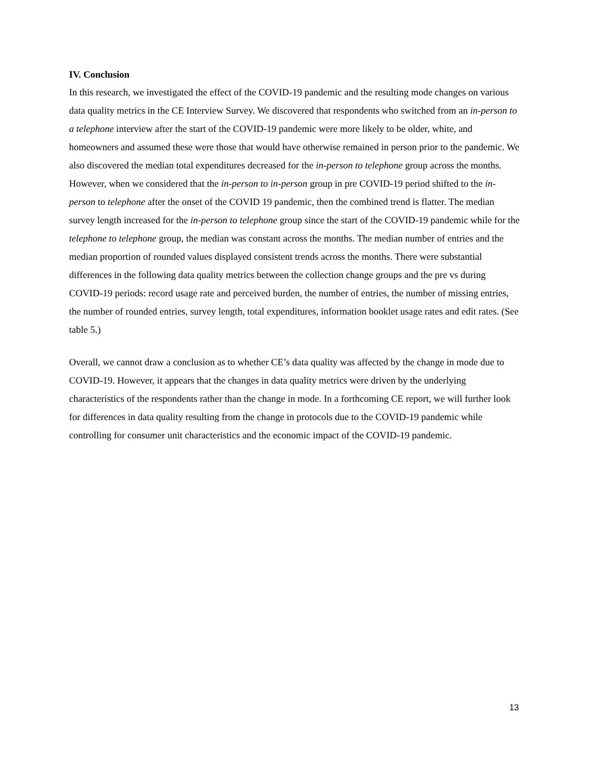IV. Conclusion
In this research, we investigated the effect of the COVID-19 pandemic and the resulting mode changes on various data quality metrics in the CE Interview Survey. We discovered that respondents who switched from an in-person to a telephone interview after the start of the COVID-19 pandemic were more likely to be older, white, and homeowners and assumed these were those that would have otherwise remained in person prior to the pandemic. We also discovered the median total expenditures decreased for the in-person to telephone group across the months. However, when we considered that the in-person to in-person group in pre COVID-19 period shifted to the in-person to telephone after the onset of the COVID 19 pandemic, then the combined trend is flatter. The median survey length increased for the in-person to telephone group since the start of the COVID-19 pandemic while for the telephone to telephone group, the median was constant across the months. The median number of entries and the median proportion of rounded values displayed consistent trends across the months. There were substantial differences in the following data quality metrics between the collection change groups and the pre vs during COVID-19 periods: record usage rate and perceived burden, the number of entries, the number of missing entries, the number of rounded entries, survey length, total expenditures, information booklet usage rates and edit rates. (See table 5.)
Overall, we cannot draw a conclusion as to whether CE’s data quality was affected by the change in mode due to COVID-19. However, it appears that the changes in data quality metrics were driven by the underlying characteristics of the respondents rather than the change in mode. In a forthcoming CE report, we will further look for differences in data quality resulting from the change in protocols due to the COVID-19 pandemic while controlling for consumer unit characteristics and the economic impact of the COVID-19 pandemic.
13